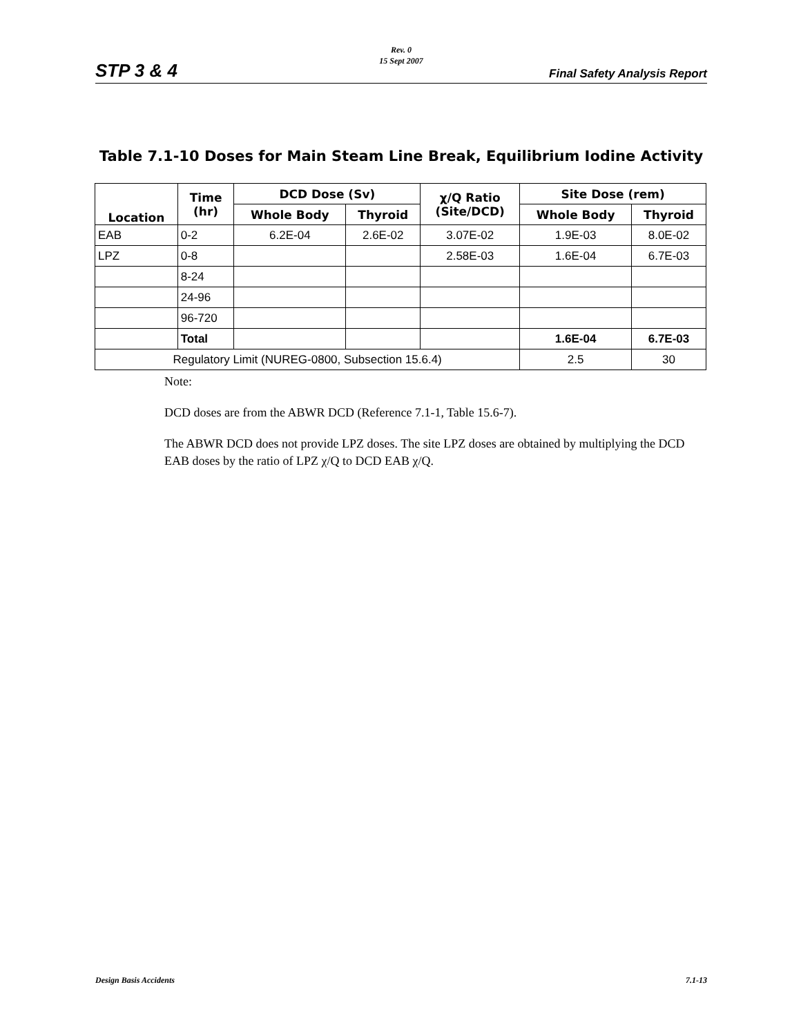Rev. 0
15 Sept 2007
STP 3 & 4 Final Safety Analysis Report
Table 7.1-10 Doses for Main Steam Line Break, Equilibrium Iodine Activity
| Location | Time (hr) | DCD Dose (Sv) | | χ/Q Ratio (Site/DCD) | Site Dose (rem) | |
| --- | --- | --- | --- | --- | --- | --- |
| | | Whole Body | Thyroid | | Whole Body | Thyroid |
| EAB | 0-2 | 6.2E-04 | 2.6E-02 | 3.07E-02 | 1.9E-03 | 8.0E-02 |
| LPZ | 0-8 | | | 2.58E-03 | 1.6E-04 | 6.7E-03 |
| | 8-24 | | | | | |
| | 24-96 | | | | | |
| | 96-720 | | | | | |
| | Total | | | | 1.6E-04 | 6.7E-03 |
| Regulatory Limit (NUREG-0800, Subsection 15.6.4) | | | | | 2.5 | 30 |
Note:
DCD doses are from the ABWR DCD (Reference 7.1-1, Table 15.6-7).
The ABWR DCD does not provide LPZ doses. The site LPZ doses are obtained by multiplying the DCD EAB doses by the ratio of LPZ χ/Q to DCD EAB χ/Q.
Design Basis Accidents 7.1-13